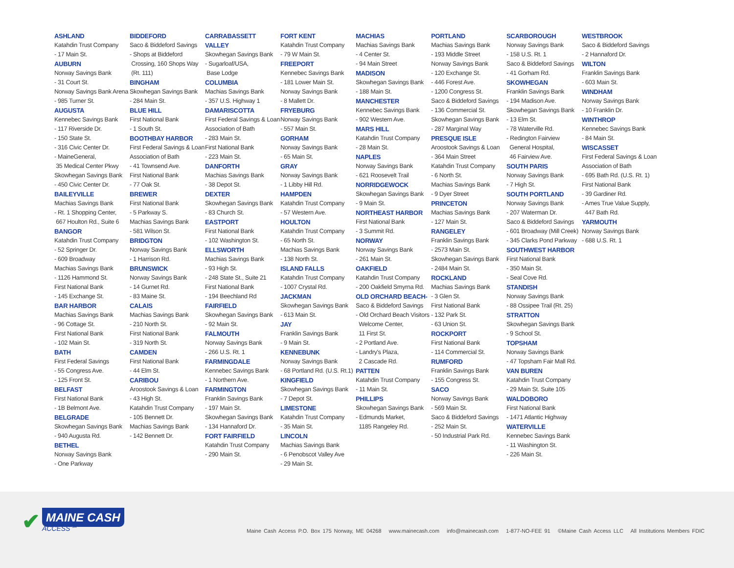ASHLAND
Katahdin Trust Company
- 17 Main St.
AUBURN
Norway Savings Bank
- 31 Court St.
Norway Savings Bank Arena
- 985 Turner St.
AUGUSTA
Kennebec Savings Bank
- 117 Riverside Dr.
- 150 State St.
- 316 Civic Center Dr.
- MaineGeneral,
35 Medical Center Pkwy
Skowhegan Savings Bank
- 450 Civic Center Dr.
BAILEYVILLE
Machias Savings Bank
- Rt. 1 Shopping Center,
667 Houlton Rd., Suite 6
BANGOR
Katahdin Trust Company
- 52 Springer Dr.
- 609 Broadway
Machias Savings Bank
- 1126 Hammond St.
First National Bank
- 145 Exchange St.
BAR HARBOR
Machias Savings Bank
- 96 Cottage St.
First National Bank
- 102 Main St.
BATH
First Federal Savings
- 55 Congress Ave.
- 125 Front St.
BELFAST
First National Bank
- 1B Belmont Ave.
BELGRADE
Skowhegan Savings Bank
- 940 Augusta Rd.
BETHEL
Norway Savings Bank
- One Parkway
BIDDEFORD
Saco & Biddeford Savings
- Shops at Biddeford
Crossing, 160 Shops Way
(Rt. 111)
BINGHAM
Skowhegan Savings Bank
- 284 Main St.
BLUE HILL
First National Bank
- 1 South St.
BOOTHBAY HARBOR
First Federal Savings & Loan
Association of Bath
- 41 Townsend Ave.
First National Bank
- 77 Oak St.
BREWER
First National Bank
- 5 Parkway S.
Machias Savings Bank
- 581 Wilson St.
BRIDGTON
Norway Savings Bank
- 1 Harrison Rd.
BRUNSWICK
Norway Savings Bank
- 14 Gurnet Rd.
- 83 Maine St.
CALAIS
Machias Savings Bank
- 210 North St.
First National Bank
- 319 North St.
CAMDEN
First National Bank
- 44 Elm St.
CARIBOU
Aroostook Savings & Loan
- 43 High St.
Katahdin Trust Company
- 105 Bennett Dr.
Machias Savings Bank
- 142 Bennett Dr.
CARRABASSETT VALLEY
Skowhegan Savings Bank
- Sugarloaf/USA,
Base Lodge
COLUMBIA
Machias Savings Bank
- 357 U.S. Highway 1
DAMARISCOTTA
First Federal Savings & Loan
Association of Bath
- 283 Main St.
First National Bank
- 223 Main St.
DANFORTH
Machias Savings Bank
- 38 Depot St.
DEXTER
Skowhegan Savings Bank
- 83 Church St.
EASTPORT
First National Bank
- 102 Washington St.
ELLSWORTH
Machias Savings Bank
- 93 High St.
- 248 State St., Suite 21
First National Bank
- 194 Beechland Rd
FAIRFIELD
Skowhegan Savings Bank
- 92 Main St.
FALMOUTH
Norway Savings Bank
- 266 U.S. Rt. 1
FARMINGDALE
Kennebec Savings Bank
- 1 Northern Ave.
FARMINGTON
Franklin Savings Bank
- 197 Main St.
Skowhegan Savings Bank
- 134 Hannaford Dr.
FORT FAIRFIELD
Katahdin Trust Company
- 290 Main St.
FORT KENT
Katahdin Trust Company
- 79 W Main St.
FREEPORT
Kennebec Savings Bank
- 181 Lower Main St.
Norway Savings Bank
- 8 Mallett Dr.
FRYEBURG
Norway Savings Bank
- 557 Main St.
GORHAM
Norway Savings Bank
- 65 Main St.
GRAY
Norway Savings Bank
- 1 Libby Hill Rd.
HAMPDEN
Katahdin Trust Company
- 57 Western Ave.
HOULTON
Katahdin Trust Company
- 65 North St.
Machias Savings Bank
- 138 North St.
ISLAND FALLS
Katahdin Trust Company
- 1007 Crystal Rd.
JACKMAN
Skowhegan Savings Bank
- 613 Main St.
JAY
Franklin Savings Bank
- 9 Main St.
KENNEBUNK
Norway Savings Bank
- 68 Portland Rd. (U.S. Rt.1)
KINGFIELD
Skowhegan Savings Bank
- 7 Depot St.
LIMESTONE
Katahdin Trust Company
- 35 Main St.
LINCOLN
Machias Savings Bank
- 6 Penobscot Valley Ave
- 29 Main St.
MACHIAS
Machias Savings Bank
- 4 Center St.
- 94 Main Street
MADISON
Skowhegan Savings Bank
- 188 Main St.
MANCHESTER
Kennebec Savings Bank
- 902 Western Ave.
MARS HILL
Katahdin Trust Company
- 28 Main St.
NAPLES
Norway Savings Bank
- 621 Roosevelt Trail
NORRIDGEWOCK
Skowhegan Savings Bank
- 9 Main St.
NORTHEAST HARBOR
First National Bank
- 3 Summit Rd.
NORWAY
Norway Savings Bank
- 261 Main St.
OAKFIELD
Katahdin Trust Company
- 200 Oakfield Smyrna Rd.
OLD ORCHARD BEACH-
Saco & Biddeford Savings
- Old Orchard Beach Visitors
Welcome Center,
11 First St.
- 2 Portland Ave.
- Landry's Plaza,
2 Cascade Rd.
PATTEN
Katahdin Trust Company
- 11 Main St.
PHILLIPS
Skowhegan Savings Bank
- Edmunds Market,
1185 Rangeley Rd.
PORTLAND
Machias Savings Bank
- 193 Middle Street
Norway Savings Bank
- 120 Exchange St.
- 446 Forest Ave.
- 1200 Congress St.
Saco & Biddeford Savings
- 136 Commercial St.
Skowhegan Savings Bank
- 287 Marginal Way
PRESQUE ISLE
Aroostook Savings & Loan
- 364 Main Street
Katahdin Trust Company
- 6 North St.
Machias Savings Bank
- 9 Dyer Street
PRINCETON
Machias Savings Bank
- 127 Main St.
RANGELEY
Franklin Savings Bank
- 2573 Main St.
Skowhegan Savings Bank
- 2484 Main St.
ROCKLAND
Machias Savings Bank
- 3 Glen St.
First National Bank
- 132 Park St.
- 63 Union St.
ROCKPORT
First National Bank
- 114 Commercial St.
RUMFORD
Franklin Savings Bank
- 155 Congress St.
SACO
Norway Savings Bank
- 569 Main St.
Saco & Biddeford Savings
- 252 Main St.
- 50 Industrial Park Rd.
SCARBOROUGH
Norway Savings Bank
- 158 U.S. Rt. 1
Saco & Biddeford Savings
- 41 Gorham Rd.
SKOWHEGAN
Franklin Savings Bank
- 194 Madison Ave.
Skowhegan Savings Bank
- 13 Elm St.
- 78 Waterville Rd.
- Redington Fairview
General Hospital,
46 Fairview Ave.
SOUTH PARIS
Norway Savings Bank
- 7 High St.
SOUTH PORTLAND
Norway Savings Bank
- 207 Waterman Dr.
Saco & Biddeford Savings
- 601 Broadway (Mill Creek)
- 345 Clarks Pond Parkway
SOUTHWEST HARBOR
First National Bank
- 350 Main St.
- Seal Cove Rd.
STANDISH
Norway Savings Bank
- 88 Ossipee Trail (Rt. 25)
STRATTON
Skowhegan Savings Bank
- 9 School St.
TOPSHAM
Norway Savings Bank
- 47 Topsham Fair Mall Rd.
VAN BUREN
Katahdin Trust Company
- 29 Main St. Suite 105
WALDOBORO
First National Bank
- 1471 Atlantic Highway
WATERVILLE
Kennebec Savings Bank
- 11 Washington St.
- 226 Main St.
WESTBROOK
Saco & Biddeford Savings
- 2 Hannaford Dr.
WILTON
Franklin Savings Bank
- 603 Main St.
WINDHAM
Norway Savings Bank
- 10 Franklin Dr.
WINTHROP
Kennebec Savings Bank
- 84 Main St.
WISCASSET
First Federal Savings & Loan
Association of Bath
- 695 Bath Rd. (U.S. Rt. 1)
First National Bank
- 39 Gardiner Rd.
- Ames True Value Supply,
447 Bath Rd.
YARMOUTH
Norway Savings Bank
- 688 U.S. Rt. 1
✔
MAINE CASH
ACCESS℠
Maine Cash Access P.O. Box 175 Norway, ME 04268 www.mainecash.com info@mainecash.com 1-877-NO-FEE 91 ©Maine Cash Access LLC All Institutions Members FDIC